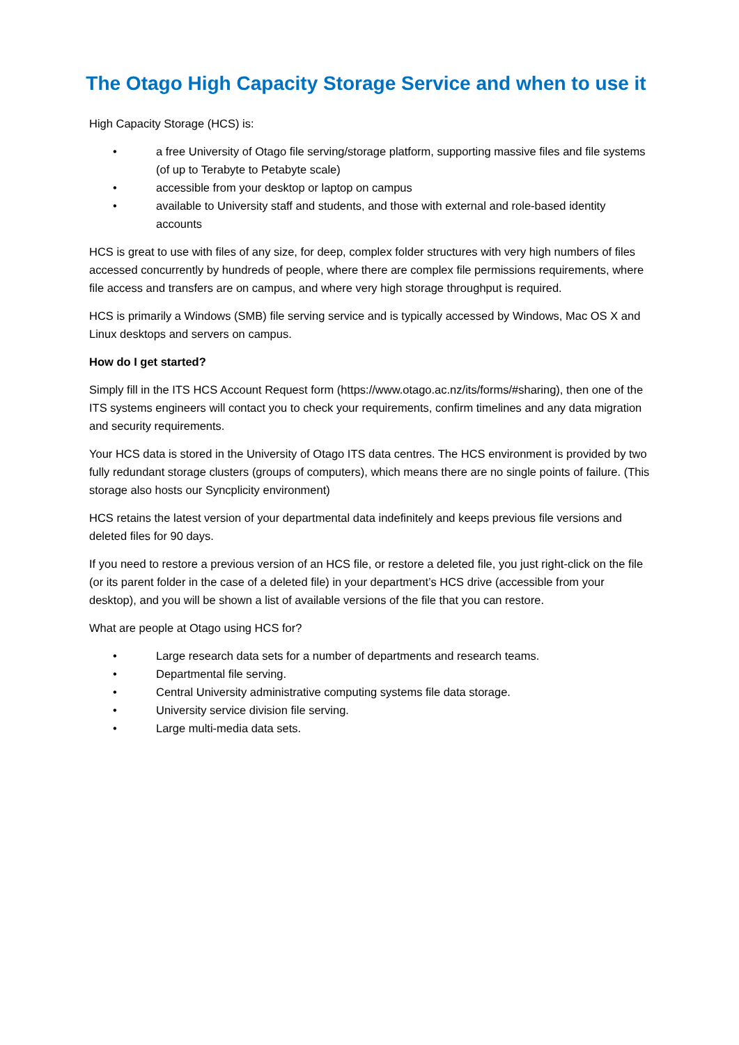The Otago High Capacity Storage Service and when to use it
High Capacity Storage (HCS) is:
• a free University of Otago file serving/storage platform, supporting massive files and file systems (of up to Terabyte to Petabyte scale)
• accessible from your desktop or laptop on campus
• available to University staff and students, and those with external and role-based identity accounts
HCS is great to use with files of any size, for deep, complex folder structures with very high numbers of files accessed concurrently by hundreds of people, where there are complex file permissions requirements, where file access and transfers are on campus, and where very high storage throughput is required.
HCS is primarily a Windows (SMB) file serving service and is typically accessed by Windows, Mac OS X and Linux desktops and servers on campus.
How do I get started?
Simply fill in the ITS HCS Account Request form (https://www.otago.ac.nz/its/forms/#sharing), then one of the ITS systems engineers will contact you to check your requirements, confirm timelines and any data migration and security requirements.
Your HCS data is stored in the University of Otago ITS data centres. The HCS environment is provided by two fully redundant storage clusters (groups of computers), which means there are no single points of failure. (This storage also hosts our Syncplicity environment)
HCS retains the latest version of your departmental data indefinitely and keeps previous file versions and deleted files for 90 days.
If you need to restore a previous version of an HCS file, or restore a deleted file, you just right-click on the file (or its parent folder in the case of a deleted file) in your department’s HCS drive (accessible from your desktop), and you will be shown a list of available versions of the file that you can restore.
What are people at Otago using HCS for?
• Large research data sets for a number of departments and research teams.
• Departmental file serving.
• Central University administrative computing systems file data storage.
• University service division file serving.
• Large multi-media data sets.